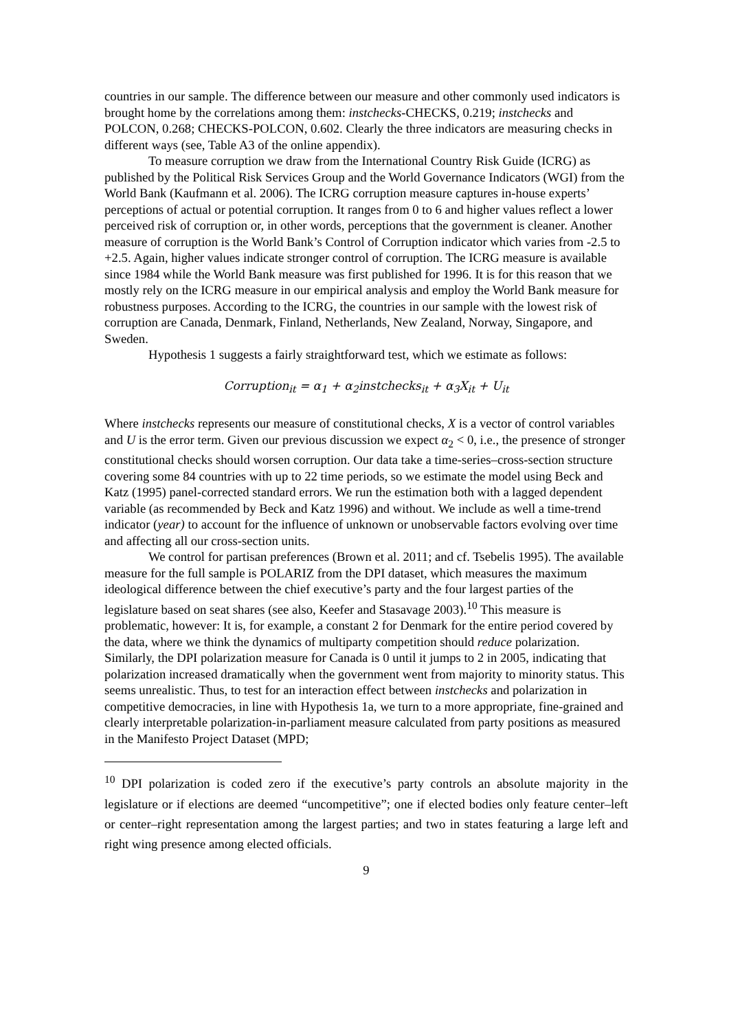countries in our sample. The difference between our measure and other commonly used indicators is brought home by the correlations among them: instchecks-CHECKS, 0.219; instchecks and POLCON, 0.268; CHECKS-POLCON, 0.602. Clearly the three indicators are measuring checks in different ways (see, Table A3 of the online appendix).
To measure corruption we draw from the International Country Risk Guide (ICRG) as published by the Political Risk Services Group and the World Governance Indicators (WGI) from the World Bank (Kaufmann et al. 2006). The ICRG corruption measure captures in-house experts’ perceptions of actual or potential corruption. It ranges from 0 to 6 and higher values reflect a lower perceived risk of corruption or, in other words, perceptions that the government is cleaner. Another measure of corruption is the World Bank’s Control of Corruption indicator which varies from -2.5 to +2.5. Again, higher values indicate stronger control of corruption. The ICRG measure is available since 1984 while the World Bank measure was first published for 1996. It is for this reason that we mostly rely on the ICRG measure in our empirical analysis and employ the World Bank measure for robustness purposes. According to the ICRG, the countries in our sample with the lowest risk of corruption are Canada, Denmark, Finland, Netherlands, New Zealand, Norway, Singapore, and Sweden.
Hypothesis 1 suggests a fairly straightforward test, which we estimate as follows:
Corruption<sub>it</sub> = α<sub>1</sub> + α<sub>2</sub>instchecks<sub>it</sub> + α<sub>3</sub>X<sub>it</sub> + U<sub>it</sub>
Where instchecks represents our measure of constitutional checks, X is a vector of control variables and U is the error term. Given our previous discussion we expect α<sub>2</sub> < 0, i.e., the presence of stronger constitutional checks should worsen corruption. Our data take a time-series–cross-section structure covering some 84 countries with up to 22 time periods, so we estimate the model using Beck and Katz (1995) panel-corrected standard errors. We run the estimation both with a lagged dependent variable (as recommended by Beck and Katz 1996) and without. We include as well a time-trend indicator (year) to account for the influence of unknown or unobservable factors evolving over time and affecting all our cross-section units.
We control for partisan preferences (Brown et al. 2011; and cf. Tsebelis 1995). The available measure for the full sample is POLARIZ from the DPI dataset, which measures the maximum ideological difference between the chief executive’s party and the four largest parties of the legislature based on seat shares (see also, Keefer and Stasavage 2003).<sup>10</sup> This measure is problematic, however: It is, for example, a constant 2 for Denmark for the entire period covered by the data, where we think the dynamics of multiparty competition should reduce polarization. Similarly, the DPI polarization measure for Canada is 0 until it jumps to 2 in 2005, indicating that polarization increased dramatically when the government went from majority to minority status. This seems unrealistic. Thus, to test for an interaction effect between instchecks and polarization in competitive democracies, in line with Hypothesis 1a, we turn to a more appropriate, fine-grained and clearly interpretable polarization-in-parliament measure calculated from party positions as measured in the Manifesto Project Dataset (MPD;
<sup>10</sup> DPI polarization is coded zero if the executive’s party controls an absolute majority in the legislature or if elections are deemed “uncompetitive”; one if elected bodies only feature center–left or center–right representation among the largest parties; and two in states featuring a large left and right wing presence among elected officials.
9